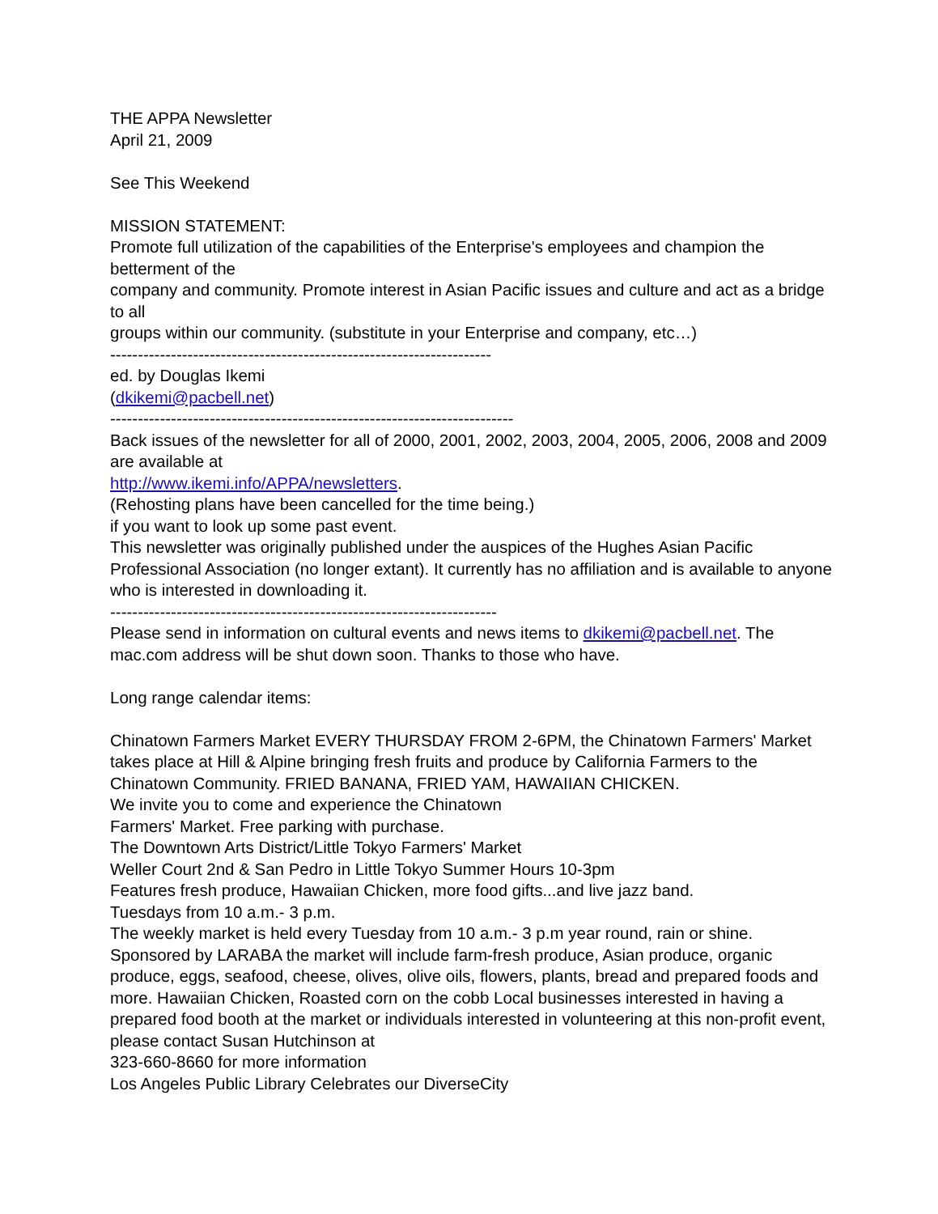THE APPA Newsletter
April 21, 2009
See This Weekend
MISSION STATEMENT:
Promote full utilization of the capabilities of the Enterprise's employees and champion the betterment of the
company and community. Promote interest in Asian Pacific issues and culture and act as a bridge to all
groups within our community. (substitute in your Enterprise and company, etc…)
---------------------------------------------------------------------
ed. by Douglas Ikemi
(dkikemi@pacbell.net)
-------------------------------------------------------------------------
Back issues of the newsletter for all of 2000, 2001, 2002, 2003, 2004, 2005, 2006, 2008 and 2009 are available at
http://www.ikemi.info/APPA/newsletters.
(Rehosting plans have been cancelled for the time being.)
if you want to look up some past event.
This newsletter was originally published under the auspices of the Hughes Asian Pacific Professional Association (no longer extant). It currently has no affiliation and is available to anyone who is interested in downloading it.
----------------------------------------------------------------------
Please send in information on cultural events and news items to dkikemi@pacbell.net. The mac.com address will be shut down soon. Thanks to those who have.
Long range calendar items:
Chinatown Farmers Market EVERY THURSDAY FROM 2-6PM, the Chinatown Farmers' Market takes place at Hill & Alpine bringing fresh fruits and produce by California Farmers to the Chinatown Community. FRIED BANANA, FRIED YAM, HAWAIIAN CHICKEN.
We invite you to come and experience the Chinatown
Farmers' Market. Free parking with purchase.
The Downtown Arts District/Little Tokyo Farmers' Market
Weller Court 2nd & San Pedro in Little Tokyo Summer Hours 10-3pm
Features fresh produce, Hawaiian Chicken, more food gifts...and live jazz band.
Tuesdays from 10 a.m.- 3 p.m.
The weekly market is held every Tuesday from 10 a.m.- 3 p.m year round, rain or shine. Sponsored by LARABA the market will include farm-fresh produce, Asian produce, organic produce, eggs, seafood, cheese, olives, olive oils, flowers, plants, bread and prepared foods and more. Hawaiian Chicken, Roasted corn on the cobb Local businesses interested in having a prepared food booth at the market or individuals interested in volunteering at this non-profit event, please contact Susan Hutchinson at
323-660-8660 for more information
Los Angeles Public Library Celebrates our DiverseCity